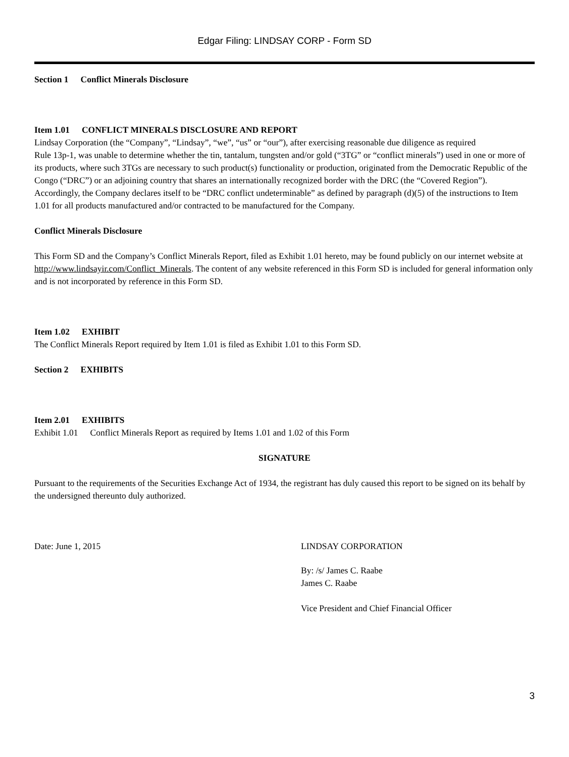Edgar Filing: LINDSAY CORP - Form SD
Section 1 Conflict Minerals Disclosure
Item 1.01 CONFLICT MINERALS DISCLOSURE AND REPORT
Lindsay Corporation (the “Company”, “Lindsay”, “we”, “us” or “our”), after exercising reasonable due diligence as required
Rule 13p-1, was unable to determine whether the tin, tantalum, tungsten and/or gold (“3TG” or “conflict minerals”) used in one or more of its products, where such 3TGs are necessary to such product(s) functionality or production, originated from the Democratic Republic of the Congo (“DRC”) or an adjoining country that shares an internationally recognized border with the DRC (the “Covered Region”). Accordingly, the Company declares itself to be “DRC conflict undeterminable” as defined by paragraph (d)(5) of the instructions to Item 1.01 for all products manufactured and/or contracted to be manufactured for the Company.
Conflict Minerals Disclosure
This Form SD and the Company’s Conflict Minerals Report, filed as Exhibit 1.01 hereto, may be found publicly on our internet website at http://www.lindsayir.com/Conflict_Minerals. The content of any website referenced in this Form SD is included for general information only and is not incorporated by reference in this Form SD.
Item 1.02 EXHIBIT
The Conflict Minerals Report required by Item 1.01 is filed as Exhibit 1.01 to this Form SD.
Section 2 EXHIBITS
Item 2.01 EXHIBITS
Exhibit 1.01 Conflict Minerals Report as required by Items 1.01 and 1.02 of this Form
SIGNATURE
Pursuant to the requirements of the Securities Exchange Act of 1934, the registrant has duly caused this report to be signed on its behalf by the undersigned thereunto duly authorized.
Date: June 1, 2015 LINDSAY CORPORATION
By: /s/ James C. Raabe
James C. Raabe
Vice President and Chief Financial Officer
3